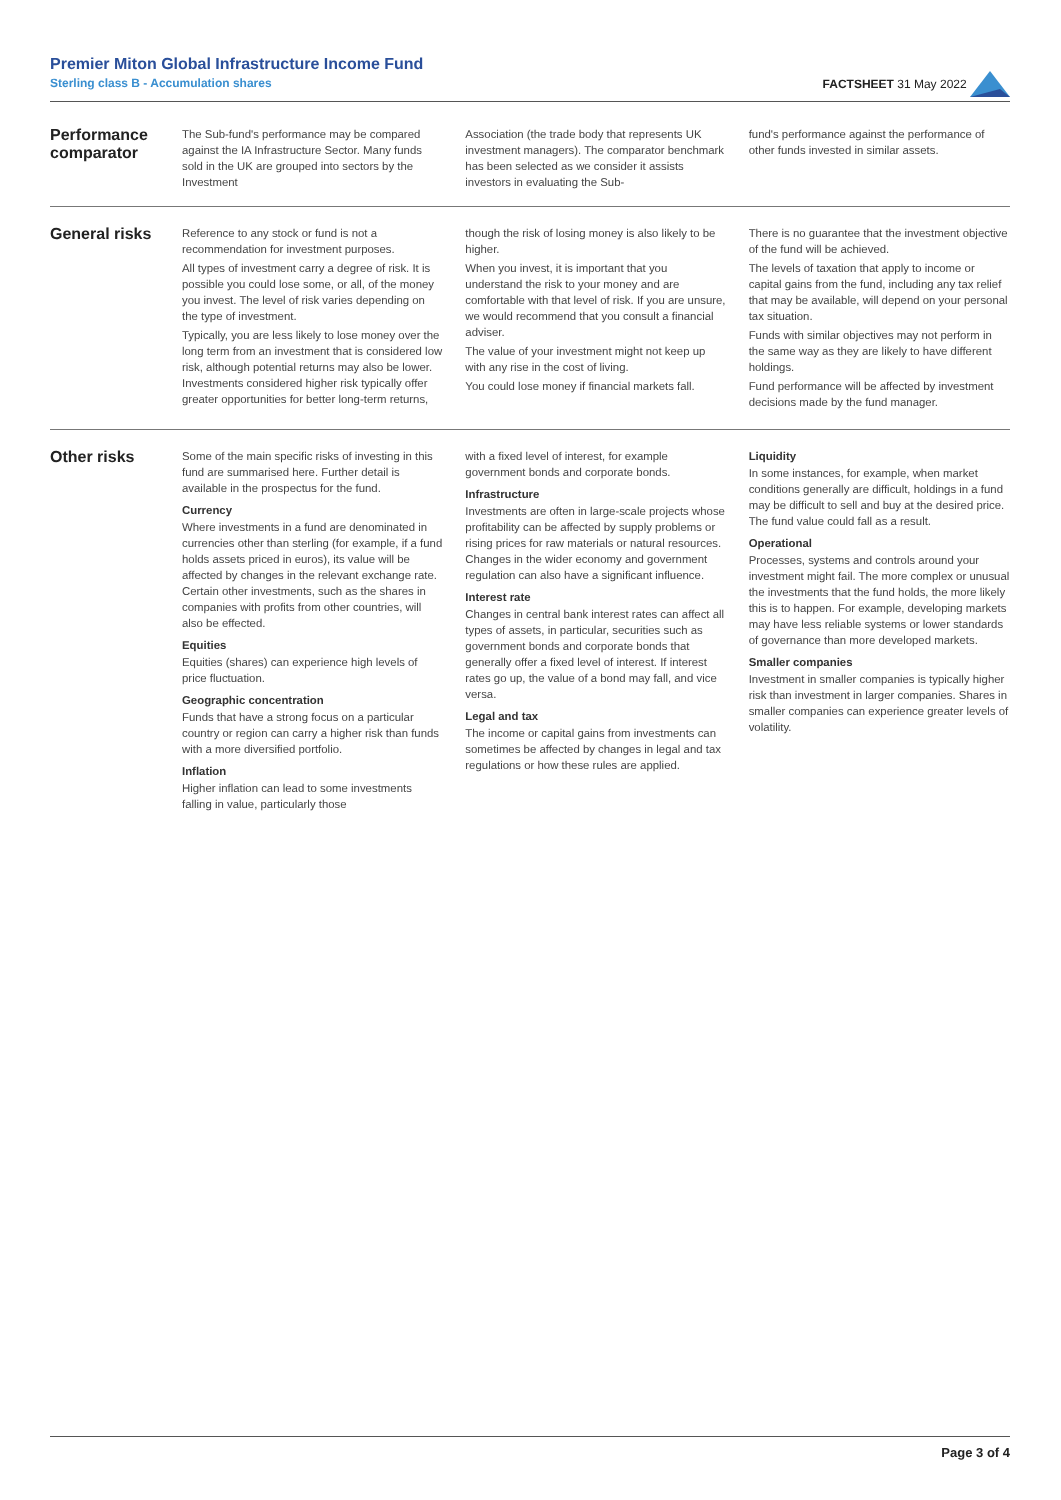Premier Miton Global Infrastructure Income Fund
Sterling class B - Accumulation shares
FACTSHEET 31 May 2022
Performance comparator
The Sub-fund's performance may be compared against the IA Infrastructure Sector. Many funds sold in the UK are grouped into sectors by the Investment
Association (the trade body that represents UK investment managers). The comparator benchmark has been selected as we consider it assists investors in evaluating the Sub-
fund's performance against the performance of other funds invested in similar assets.
General risks
Reference to any stock or fund is not a recommendation for investment purposes.
All types of investment carry a degree of risk. It is possible you could lose some, or all, of the money you invest. The level of risk varies depending on the type of investment.
Typically, you are less likely to lose money over the long term from an investment that is considered low risk, although potential returns may also be lower. Investments considered higher risk typically offer greater opportunities for better long-term returns,
though the risk of losing money is also likely to be higher.
When you invest, it is important that you understand the risk to your money and are comfortable with that level of risk. If you are unsure, we would recommend that you consult a financial adviser.
The value of your investment might not keep up with any rise in the cost of living.
You could lose money if financial markets fall.
There is no guarantee that the investment objective of the fund will be achieved.
The levels of taxation that apply to income or capital gains from the fund, including any tax relief that may be available, will depend on your personal tax situation.
Funds with similar objectives may not perform in the same way as they are likely to have different holdings.
Fund performance will be affected by investment decisions made by the fund manager.
Other risks
Some of the main specific risks of investing in this fund are summarised here. Further detail is available in the prospectus for the fund.
Currency
Where investments in a fund are denominated in currencies other than sterling (for example, if a fund holds assets priced in euros), its value will be affected by changes in the relevant exchange rate. Certain other investments, such as the shares in companies with profits from other countries, will also be effected.
Equities
Equities (shares) can experience high levels of price fluctuation.
Geographic concentration
Funds that have a strong focus on a particular country or region can carry a higher risk than funds with a more diversified portfolio.
Inflation
Higher inflation can lead to some investments falling in value, particularly those
with a fixed level of interest, for example government bonds and corporate bonds.
Infrastructure
Investments are often in large-scale projects whose profitability can be affected by supply problems or rising prices for raw materials or natural resources. Changes in the wider economy and government regulation can also have a significant influence.
Interest rate
Changes in central bank interest rates can affect all types of assets, in particular, securities such as government bonds and corporate bonds that generally offer a fixed level of interest. If interest rates go up, the value of a bond may fall, and vice versa.
Legal and tax
The income or capital gains from investments can sometimes be affected by changes in legal and tax regulations or how these rules are applied.
Liquidity
In some instances, for example, when market conditions generally are difficult, holdings in a fund may be difficult to sell and buy at the desired price. The fund value could fall as a result.
Operational
Processes, systems and controls around your investment might fail. The more complex or unusual the investments that the fund holds, the more likely this is to happen. For example, developing markets may have less reliable systems or lower standards of governance than more developed markets.
Smaller companies
Investment in smaller companies is typically higher risk than investment in larger companies. Shares in smaller companies can experience greater levels of volatility.
Page 3 of 4